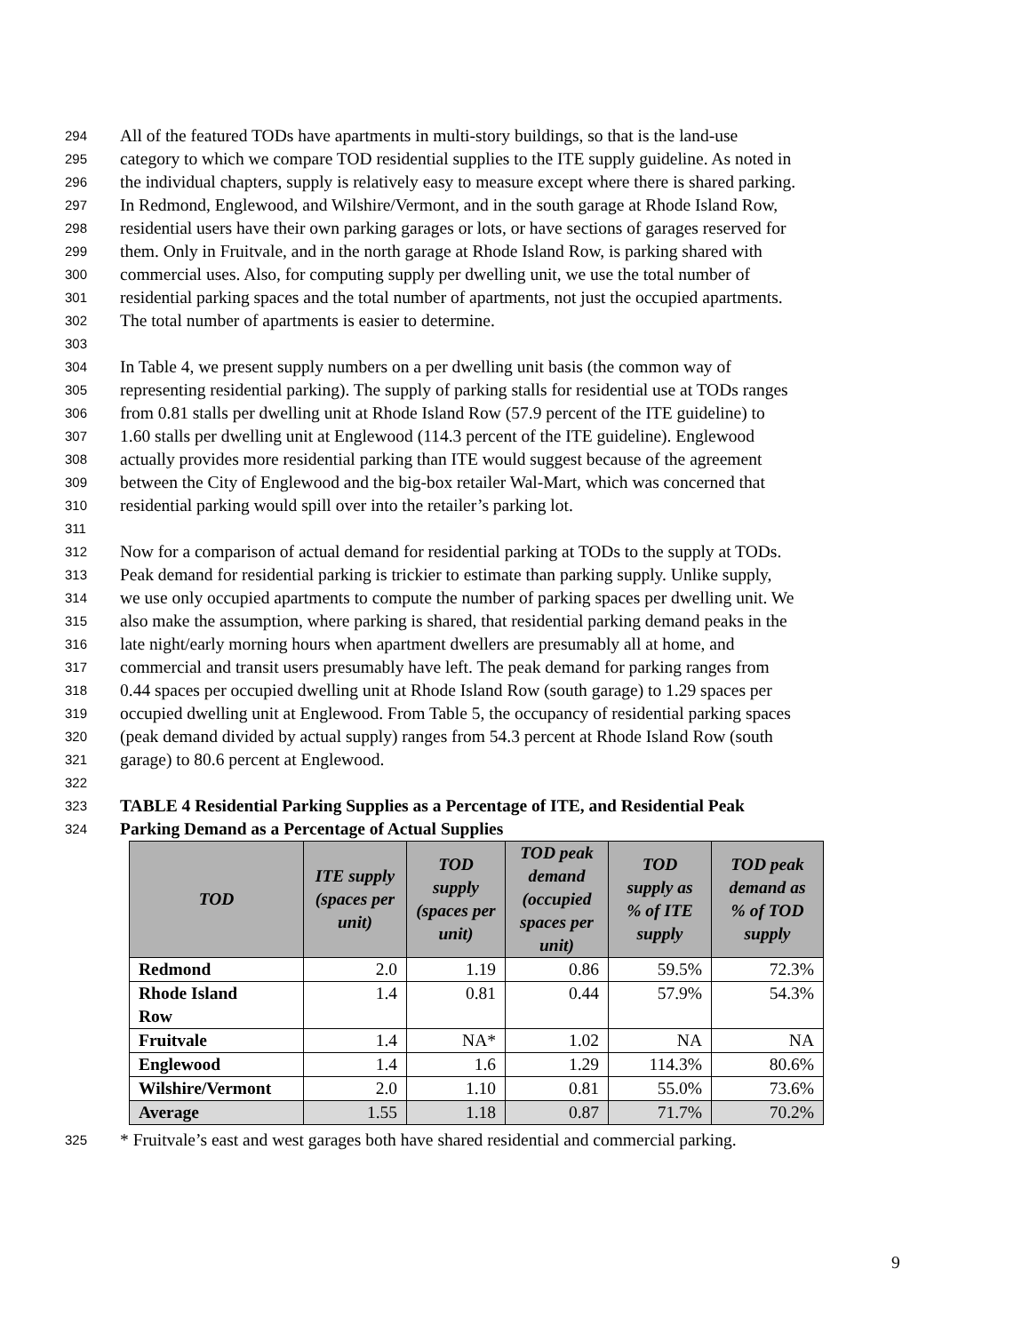294 All of the featured TODs have apartments in multi-story buildings, so that is the land-use
295 category to which we compare TOD residential supplies to the ITE supply guideline. As noted in
296 the individual chapters, supply is relatively easy to measure except where there is shared parking.
297 In Redmond, Englewood, and Wilshire/Vermont, and in the south garage at Rhode Island Row,
298 residential users have their own parking garages or lots, or have sections of garages reserved for
299 them. Only in Fruitvale, and in the north garage at Rhode Island Row, is parking shared with
300 commercial uses. Also, for computing supply per dwelling unit, we use the total number of
301 residential parking spaces and the total number of apartments, not just the occupied apartments.
302 The total number of apartments is easier to determine.
303
304 In Table 4, we present supply numbers on a per dwelling unit basis (the common way of
305 representing residential parking). The supply of parking stalls for residential use at TODs ranges
306 from 0.81 stalls per dwelling unit at Rhode Island Row (57.9 percent of the ITE guideline) to
307 1.60 stalls per dwelling unit at Englewood (114.3 percent of the ITE guideline). Englewood
308 actually provides more residential parking than ITE would suggest because of the agreement
309 between the City of Englewood and the big-box retailer Wal-Mart, which was concerned that
310 residential parking would spill over into the retailer’s parking lot.
311
312 Now for a comparison of actual demand for residential parking at TODs to the supply at TODs.
313 Peak demand for residential parking is trickier to estimate than parking supply. Unlike supply,
314 we use only occupied apartments to compute the number of parking spaces per dwelling unit. We
315 also make the assumption, where parking is shared, that residential parking demand peaks in the
316 late night/early morning hours when apartment dwellers are presumably all at home, and
317 commercial and transit users presumably have left. The peak demand for parking ranges from
318 0.44 spaces per occupied dwelling unit at Rhode Island Row (south garage) to 1.29 spaces per
319 occupied dwelling unit at Englewood. From Table 5, the occupancy of residential parking spaces
320 (peak demand divided by actual supply) ranges from 54.3 percent at Rhode Island Row (south
321 garage) to 80.6 percent at Englewood.
322
323 TABLE 4 Residential Parking Supplies as a Percentage of ITE, and Residential Peak
324 Parking Demand as a Percentage of Actual Supplies
| TOD | ITE supply (spaces per unit) | TOD supply (spaces per unit) | TOD peak demand (occupied spaces per unit) | TOD supply as % of ITE supply | TOD peak demand as % of TOD supply |
| --- | --- | --- | --- | --- | --- |
| Redmond | 2.0 | 1.19 | 0.86 | 59.5% | 72.3% |
| Rhode Island Row | 1.4 | 0.81 | 0.44 | 57.9% | 54.3% |
| Fruitvale | 1.4 | NA* | 1.02 | NA | NA |
| Englewood | 1.4 | 1.6 | 1.29 | 114.3% | 80.6% |
| Wilshire/Vermont | 2.0 | 1.10 | 0.81 | 55.0% | 73.6% |
| Average | 1.55 | 1.18 | 0.87 | 71.7% | 70.2% |
325 * Fruitvale’s east and west garages both have shared residential and commercial parking.
9